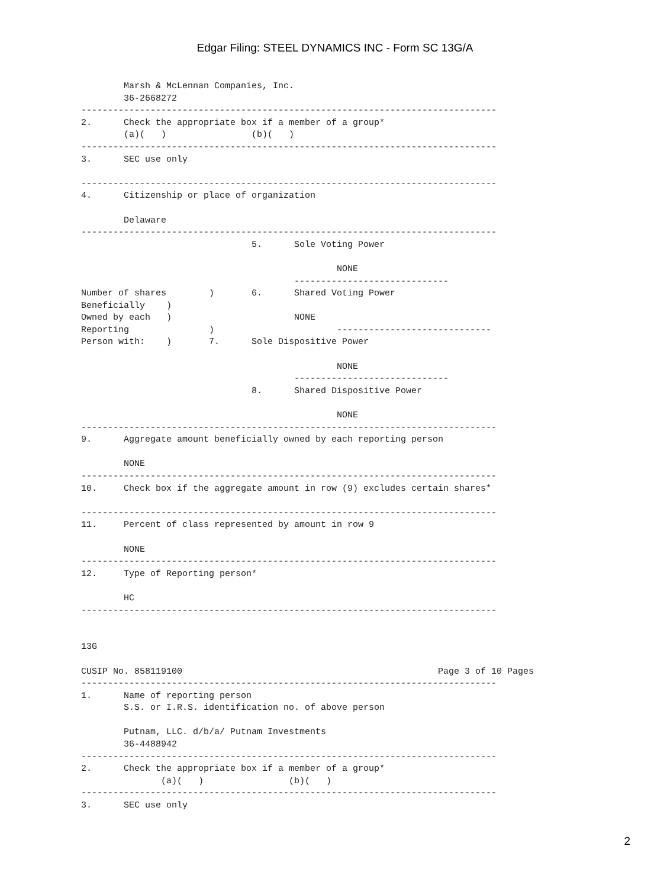Edgar Filing: STEEL DYNAMICS INC - Form SC 13G/A
        Marsh & McLennan Companies, Inc.
        36-2668272
------------------------------------------------------------------------------
2.      Check the appropriate box if a member of a group*
        (a)(   )                (b)(   )
------------------------------------------------------------------------------
3.      SEC use only

------------------------------------------------------------------------------
4.      Citizenship or place of organization

        Delaware
------------------------------------------------------------------------------
                                5.      Sole Voting Power

                                                NONE
                                        -----------------------------
Number of shares        )       6.      Shared Voting Power
Beneficially    )
Owned by each   )                       NONE
Reporting               )                       -----------------------------
Person with:    )       7.      Sole Dispositive Power

                                                NONE
                                        -----------------------------
                                8.      Shared Dispositive Power

                                                NONE
------------------------------------------------------------------------------
9.      Aggregate amount beneficially owned by each reporting person

        NONE
------------------------------------------------------------------------------
10.     Check box if the aggregate amount in row (9) excludes certain shares*

------------------------------------------------------------------------------
11.     Percent of class represented by amount in row 9

        NONE
------------------------------------------------------------------------------
12.     Type of Reporting person*

        HC
------------------------------------------------------------------------------


13G

CUSIP No. 858119100                                                Page 3 of 10 Pages
------------------------------------------------------------------------------
1.      Name of reporting person
        S.S. or I.R.S. identification no. of above person

        Putnam, LLC. d/b/a/ Putnam Investments
        36-4488942
------------------------------------------------------------------------------
2.      Check the appropriate box if a member of a group*
               (a)(   )                (b)(   )
------------------------------------------------------------------------------
3.      SEC use only
2